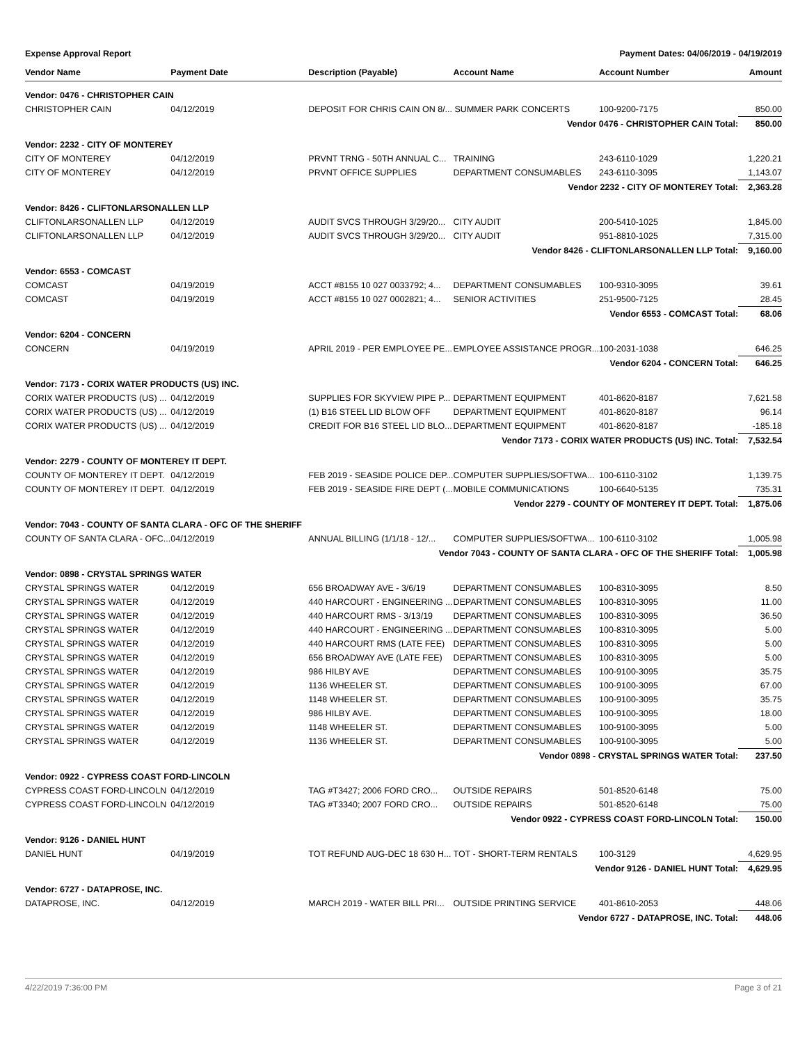Expense Approval Report Payment Dates: 04/06/2019 - 04/19/2019
| Vendor Name | Payment Date | Description (Payable) | Account Name | Account Number | Amount |
| --- | --- | --- | --- | --- | --- |
| Vendor: 0476 - CHRISTOPHER CAIN | | | | | |
| CHRISTOPHER CAIN | 04/12/2019 | DEPOSIT FOR CHRIS CAIN ON 8/... SUMMER PARK CONCERTS | | 100-9200-7175 | 850.00 |
| Vendor 0476 - CHRISTOPHER CAIN Total: | | | | | 850.00 |
| Vendor: 2232 - CITY OF MONTEREY | | | | | |
| CITY OF MONTEREY | 04/12/2019 | PRVNT TRNG - 50TH ANNUAL C... | TRAINING | 243-6110-1029 | 1,220.21 |
| CITY OF MONTEREY | 04/12/2019 | PRVNT OFFICE SUPPLIES | DEPARTMENT CONSUMABLES | 243-6110-3095 | 1,143.07 |
| Vendor 2232 - CITY OF MONTEREY Total: | | | | | 2,363.28 |
| Vendor: 8426 - CLIFTONLARSONALLEN LLP | | | | | |
| CLIFTONLARSONALLEN LLP | 04/12/2019 | AUDIT SVCS THROUGH 3/29/20... | CITY AUDIT | 200-5410-1025 | 1,845.00 |
| CLIFTONLARSONALLEN LLP | 04/12/2019 | AUDIT SVCS THROUGH 3/29/20... | CITY AUDIT | 951-8810-1025 | 7,315.00 |
| Vendor 8426 - CLIFTONLARSONALLEN LLP Total: | | | | | 9,160.00 |
| Vendor: 6553 - COMCAST | | | | | |
| COMCAST | 04/19/2019 | ACCT #8155 10 027 0033792; 4... | DEPARTMENT CONSUMABLES | 100-9310-3095 | 39.61 |
| COMCAST | 04/19/2019 | ACCT #8155 10 027 0002821; 4... | SENIOR ACTIVITIES | 251-9500-7125 | 28.45 |
| Vendor 6553 - COMCAST Total: | | | | | 68.06 |
| Vendor: 6204 - CONCERN | | | | | |
| CONCERN | 04/19/2019 | APRIL 2019 - PER EMPLOYEE PE... | EMPLOYEE ASSISTANCE PROGR... | 100-2031-1038 | 646.25 |
| Vendor 6204 - CONCERN Total: | | | | | 646.25 |
| Vendor: 7173 - CORIX WATER PRODUCTS (US) INC. | | | | | |
| CORIX WATER PRODUCTS (US) ... | 04/12/2019 | SUPPLIES FOR SKYVIEW PIPE P... | DEPARTMENT EQUIPMENT | 401-8620-8187 | 7,621.58 |
| CORIX WATER PRODUCTS (US) ... | 04/12/2019 | (1) B16 STEEL LID BLOW OFF | DEPARTMENT EQUIPMENT | 401-8620-8187 | 96.14 |
| CORIX WATER PRODUCTS (US) ... | 04/12/2019 | CREDIT FOR B16 STEEL LID BLO... | DEPARTMENT EQUIPMENT | 401-8620-8187 | -185.18 |
| Vendor 7173 - CORIX WATER PRODUCTS (US) INC. Total: | | | | | 7,532.54 |
| Vendor: 2279 - COUNTY OF MONTEREY IT DEPT. | | | | | |
| COUNTY OF MONTEREY IT DEPT. | 04/12/2019 | FEB 2019 - SEASIDE POLICE DEP... | COMPUTER SUPPLIES/SOFTWA... | 100-6110-3102 | 1,139.75 |
| COUNTY OF MONTEREY IT DEPT. | 04/12/2019 | FEB 2019 - SEASIDE FIRE DEPT (... | MOBILE COMMUNICATIONS | 100-6640-5135 | 735.31 |
| Vendor 2279 - COUNTY OF MONTEREY IT DEPT. Total: | | | | | 1,875.06 |
| Vendor: 7043 - COUNTY OF SANTA CLARA - OFC OF THE SHERIFF | | | | | |
| COUNTY OF SANTA CLARA - OFC... | 04/12/2019 | ANNUAL BILLING (1/1/18 - 12/... | COMPUTER SUPPLIES/SOFTWA... | 100-6110-3102 | 1,005.98 |
| Vendor 7043 - COUNTY OF SANTA CLARA - OFC OF THE SHERIFF Total: | | | | | 1,005.98 |
| Vendor: 0898 - CRYSTAL SPRINGS WATER | | | | | |
| CRYSTAL SPRINGS WATER | 04/12/2019 | 656 BROADWAY AVE - 3/6/19 | DEPARTMENT CONSUMABLES | 100-8310-3095 | 8.50 |
| CRYSTAL SPRINGS WATER | 04/12/2019 | 440 HARCOURT - ENGINEERING ... | DEPARTMENT CONSUMABLES | 100-8310-3095 | 11.00 |
| CRYSTAL SPRINGS WATER | 04/12/2019 | 440 HARCOURT RMS - 3/13/19 | DEPARTMENT CONSUMABLES | 100-8310-3095 | 36.50 |
| CRYSTAL SPRINGS WATER | 04/12/2019 | 440 HARCOURT - ENGINEERING ... | DEPARTMENT CONSUMABLES | 100-8310-3095 | 5.00 |
| CRYSTAL SPRINGS WATER | 04/12/2019 | 440 HARCOURT RMS (LATE FEE) | DEPARTMENT CONSUMABLES | 100-8310-3095 | 5.00 |
| CRYSTAL SPRINGS WATER | 04/12/2019 | 656 BROADWAY AVE (LATE FEE) | DEPARTMENT CONSUMABLES | 100-8310-3095 | 5.00 |
| CRYSTAL SPRINGS WATER | 04/12/2019 | 986 HILBY AVE | DEPARTMENT CONSUMABLES | 100-9100-3095 | 35.75 |
| CRYSTAL SPRINGS WATER | 04/12/2019 | 1136 WHEELER ST. | DEPARTMENT CONSUMABLES | 100-9100-3095 | 67.00 |
| CRYSTAL SPRINGS WATER | 04/12/2019 | 1148 WHEELER ST. | DEPARTMENT CONSUMABLES | 100-9100-3095 | 35.75 |
| CRYSTAL SPRINGS WATER | 04/12/2019 | 986 HILBY AVE. | DEPARTMENT CONSUMABLES | 100-9100-3095 | 18.00 |
| CRYSTAL SPRINGS WATER | 04/12/2019 | 1148 WHEELER ST. | DEPARTMENT CONSUMABLES | 100-9100-3095 | 5.00 |
| CRYSTAL SPRINGS WATER | 04/12/2019 | 1136 WHEELER ST. | DEPARTMENT CONSUMABLES | 100-9100-3095 | 5.00 |
| Vendor 0898 - CRYSTAL SPRINGS WATER Total: | | | | | 237.50 |
| Vendor: 0922 - CYPRESS COAST FORD-LINCOLN | | | | | |
| CYPRESS COAST FORD-LINCOLN | 04/12/2019 | TAG #T3427; 2006 FORD CRO... | OUTSIDE REPAIRS | 501-8520-6148 | 75.00 |
| CYPRESS COAST FORD-LINCOLN | 04/12/2019 | TAG #T3340; 2007 FORD CRO... | OUTSIDE REPAIRS | 501-8520-6148 | 75.00 |
| Vendor 0922 - CYPRESS COAST FORD-LINCOLN Total: | | | | | 150.00 |
| Vendor: 9126 - DANIEL HUNT | | | | | |
| DANIEL HUNT | 04/19/2019 | TOT REFUND AUG-DEC 18 630 H... | TOT - SHORT-TERM RENTALS | 100-3129 | 4,629.95 |
| Vendor 9126 - DANIEL HUNT Total: | | | | | 4,629.95 |
| Vendor: 6727 - DATAPROSE, INC. | | | | | |
| DATAPROSE, INC. | 04/12/2019 | MARCH 2019 - WATER BILL PRI... | OUTSIDE PRINTING SERVICE | 401-8610-2053 | 448.06 |
| Vendor 6727 - DATAPROSE, INC. Total: | | | | | 448.06 |
4/22/2019 7:36:00 PM Page 3 of 21